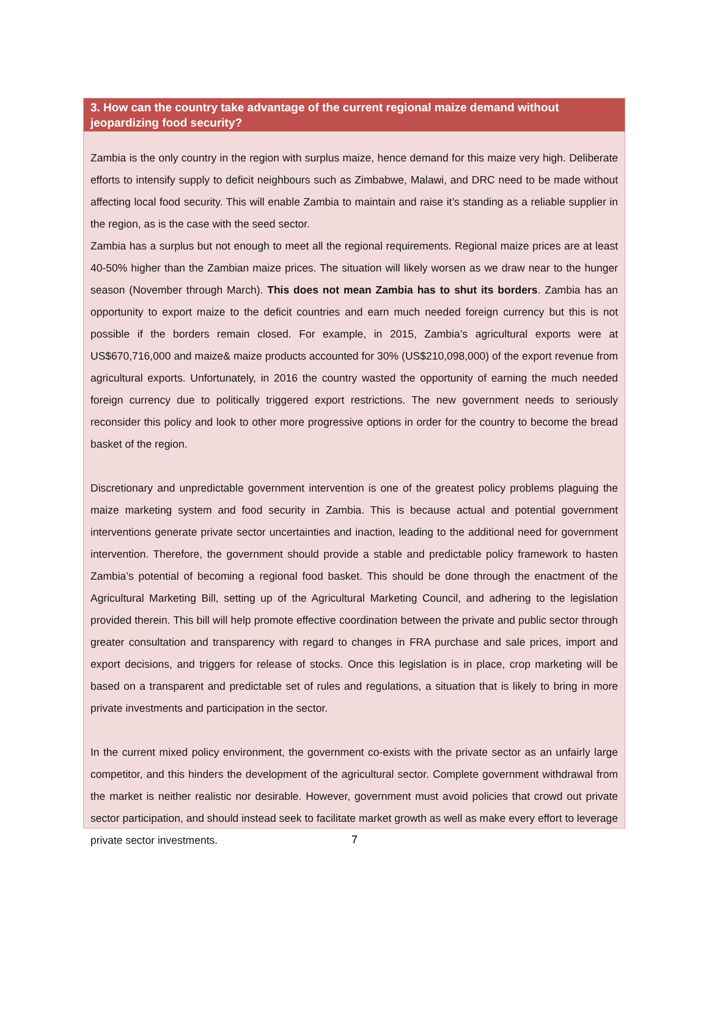3. How can the country take advantage of the current regional maize demand without jeopardizing food security?
Zambia is the only country in the region with surplus maize, hence demand for this maize very high. Deliberate efforts to intensify supply to deficit neighbours such as Zimbabwe, Malawi, and DRC need to be made without affecting local food security. This will enable Zambia to maintain and raise it’s standing as a reliable supplier in the region, as is the case with the seed sector.
Zambia has a surplus but not enough to meet all the regional requirements. Regional maize prices are at least 40-50% higher than the Zambian maize prices. The situation will likely worsen as we draw near to the hunger season (November through March). This does not mean Zambia has to shut its borders. Zambia has an opportunity to export maize to the deficit countries and earn much needed foreign currency but this is not possible if the borders remain closed. For example, in 2015, Zambia’s agricultural exports were at US$670,716,000 and maize& maize products accounted for 30% (US$210,098,000) of the export revenue from agricultural exports. Unfortunately, in 2016 the country wasted the opportunity of earning the much needed foreign currency due to politically triggered export restrictions. The new government needs to seriously reconsider this policy and look to other more progressive options in order for the country to become the bread basket of the region.
Discretionary and unpredictable government intervention is one of the greatest policy problems plaguing the maize marketing system and food security in Zambia. This is because actual and potential government interventions generate private sector uncertainties and inaction, leading to the additional need for government intervention. Therefore, the government should provide a stable and predictable policy framework to hasten Zambia’s potential of becoming a regional food basket. This should be done through the enactment of the Agricultural Marketing Bill, setting up of the Agricultural Marketing Council, and adhering to the legislation provided therein. This bill will help promote effective coordination between the private and public sector through greater consultation and transparency with regard to changes in FRA purchase and sale prices, import and export decisions, and triggers for release of stocks. Once this legislation is in place, crop marketing will be based on a transparent and predictable set of rules and regulations, a situation that is likely to bring in more private investments and participation in the sector.
In the current mixed policy environment, the government co-exists with the private sector as an unfairly large competitor, and this hinders the development of the agricultural sector. Complete government withdrawal from the market is neither realistic nor desirable. However, government must avoid policies that crowd out private sector participation, and should instead seek to facilitate market growth as well as make every effort to leverage private sector investments.
7